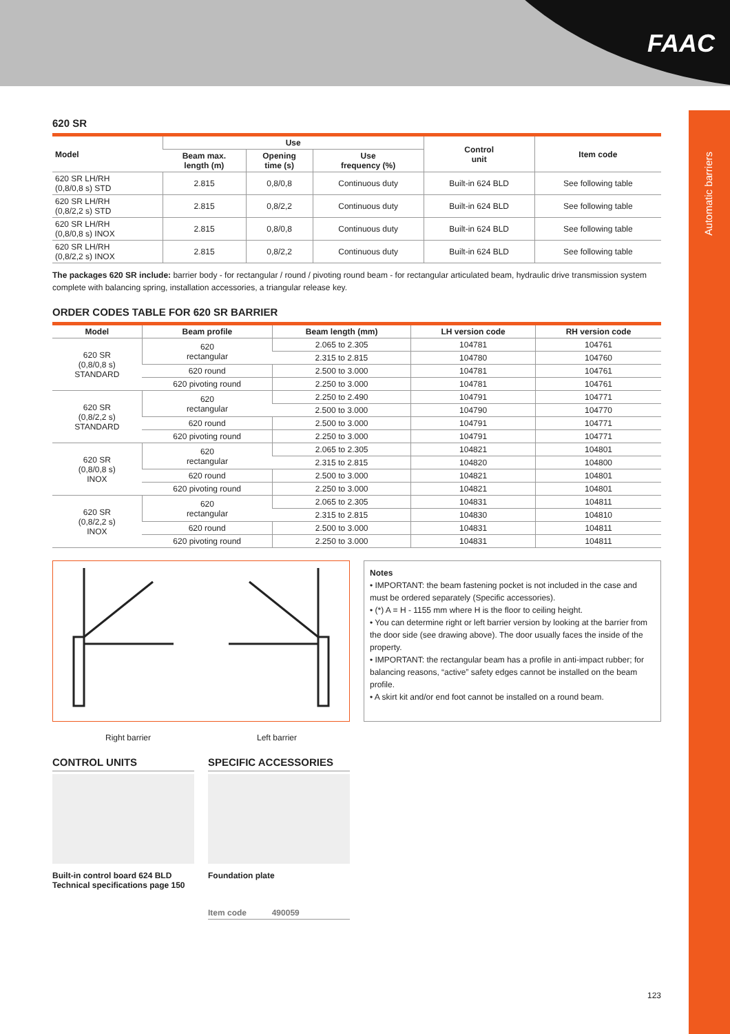FAAC
Automatic barriers
620 SR
| Model | Use | | | Control unit | Item code |
| --- | --- | --- | --- | --- | --- |
| | Beam max. length (m) | Opening time (s) | Use frequency (%) | | |
| 620 SR LH/RH (0,8/0,8 s) STD | 2.815 | 0,8/0,8 | Continuous duty | Built-in 624 BLD | See following table |
| 620 SR LH/RH (0,8/2,2 s) STD | 2.815 | 0,8/2,2 | Continuous duty | Built-in 624 BLD | See following table |
| 620 SR LH/RH (0,8/0,8 s) INOX | 2.815 | 0,8/0,8 | Continuous duty | Built-in 624 BLD | See following table |
| 620 SR LH/RH (0,8/2,2 s) INOX | 2.815 | 0,8/2,2 | Continuous duty | Built-in 624 BLD | See following table |
The packages 620 SR include: barrier body - for rectangular / round / pivoting round beam - for rectangular articulated beam, hydraulic drive transmission system complete with balancing spring, installation accessories, a triangular release key.
ORDER CODES TABLE FOR 620 SR BARRIER
| Model | Beam profile | Beam length (mm) | LH version code | RH version code |
| --- | --- | --- | --- | --- |
| 620 SR (0,8/0,8 s) STANDARD | 620 rectangular | 2.065 to 2.305 | 104781 | 104761 |
| | | 2.315 to 2.815 | 104780 | 104760 |
| | 620 round | 2.500 to 3.000 | 104781 | 104761 |
| | 620 pivoting round | 2.250 to 3.000 | 104781 | 104761 |
| 620 SR (0,8/2,2 s) STANDARD | 620 rectangular | 2.250 to 2.490 | 104791 | 104771 |
| | | 2.500 to 3.000 | 104790 | 104770 |
| | 620 round | 2.500 to 3.000 | 104791 | 104771 |
| | 620 pivoting round | 2.250 to 3.000 | 104791 | 104771 |
| 620 SR (0,8/0,8 s) INOX | 620 rectangular | 2.065 to 2.305 | 104821 | 104801 |
| | | 2.315 to 2.815 | 104820 | 104800 |
| | 620 round | 2.500 to 3.000 | 104821 | 104801 |
| | 620 pivoting round | 2.250 to 3.000 | 104821 | 104801 |
| 620 SR (0,8/2,2 s) INOX | 620 rectangular | 2.065 to 2.305 | 104831 | 104811 |
| | | 2.315 to 2.815 | 104830 | 104810 |
| | 620 round | 2.500 to 3.000 | 104831 | 104811 |
| | 620 pivoting round | 2.250 to 3.000 | 104831 | 104811 |
Right barrier Left barrier
Notes
• IMPORTANT: the beam fastening pocket is not included in the case and must be ordered separately (Specific accessories).
• (*) A = H - 1155 mm where H is the floor to ceiling height.
• You can determine right or left barrier version by looking at the barrier from the door side (see drawing above). The door usually faces the inside of the property.
• IMPORTANT: the rectangular beam has a profile in anti-impact rubber; for balancing reasons, “active” safety edges cannot be installed on the beam profile.
• A skirt kit and/or end foot cannot be installed on a round beam.
CONTROL UNITS
Built-in control board 624 BLD
Technical specifications page 150
SPECIFIC ACCESSORIES
Foundation plate
Item code 490059
123